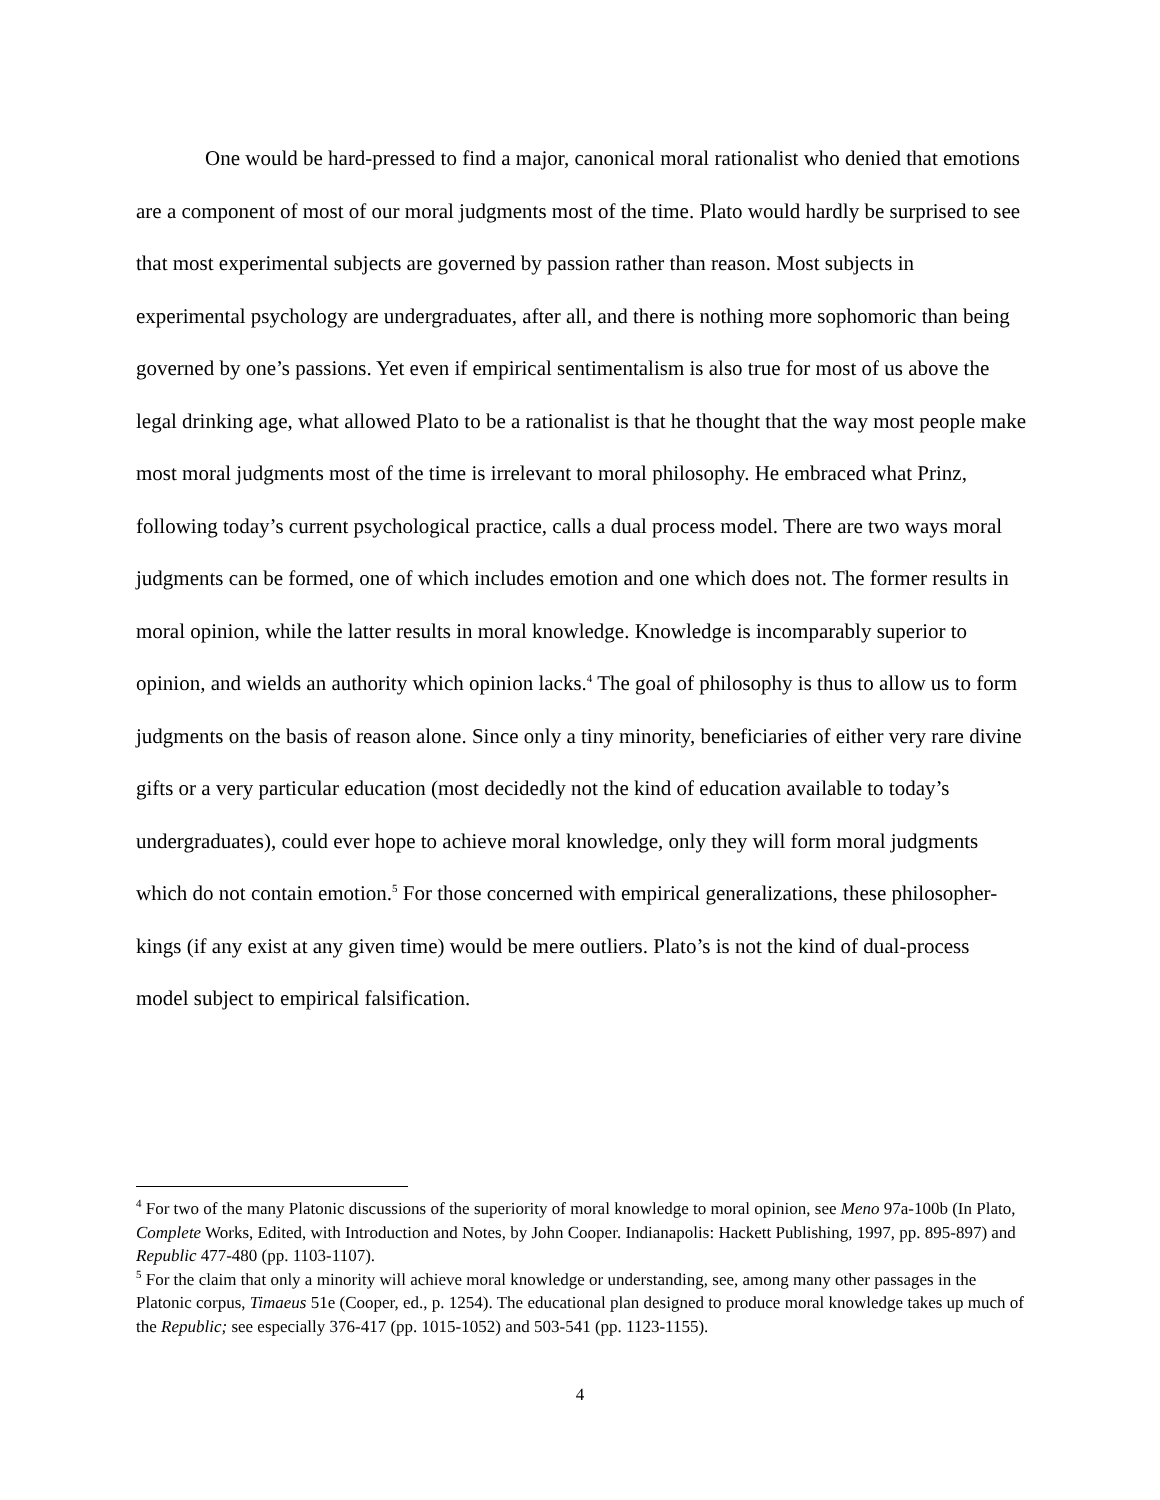One would be hard-pressed to find a major, canonical moral rationalist who denied that emotions are a component of most of our moral judgments most of the time. Plato would hardly be surprised to see that most experimental subjects are governed by passion rather than reason. Most subjects in experimental psychology are undergraduates, after all, and there is nothing more sophomoric than being governed by one’s passions. Yet even if empirical sentimentalism is also true for most of us above the legal drinking age, what allowed Plato to be a rationalist is that he thought that the way most people make most moral judgments most of the time is irrelevant to moral philosophy. He embraced what Prinz, following today’s current psychological practice, calls a dual process model. There are two ways moral judgments can be formed, one of which includes emotion and one which does not. The former results in moral opinion, while the latter results in moral knowledge. Knowledge is incomparably superior to opinion, and wields an authority which opinion lacks.<sup>4</sup> The goal of philosophy is thus to allow us to form judgments on the basis of reason alone. Since only a tiny minority, beneficiaries of either very rare divine gifts or a very particular education (most decidedly not the kind of education available to today’s undergraduates), could ever hope to achieve moral knowledge, only they will form moral judgments which do not contain emotion.<sup>5</sup> For those concerned with empirical generalizations, these philosopher-kings (if any exist at any given time) would be mere outliers. Plato’s is not the kind of dual-process model subject to empirical falsification.
<sup>4</sup> For two of the many Platonic discussions of the superiority of moral knowledge to moral opinion, see Meno 97a-100b (In Plato, Complete Works, Edited, with Introduction and Notes, by John Cooper. Indianapolis: Hackett Publishing, 1997, pp. 895-897) and Republic 477-480 (pp. 1103-1107).
<sup>5</sup> For the claim that only a minority will achieve moral knowledge or understanding, see, among many other passages in the Platonic corpus, Timaeus 51e (Cooper, ed., p. 1254). The educational plan designed to produce moral knowledge takes up much of the Republic; see especially 376-417 (pp. 1015-1052) and 503-541 (pp. 1123-1155).
4